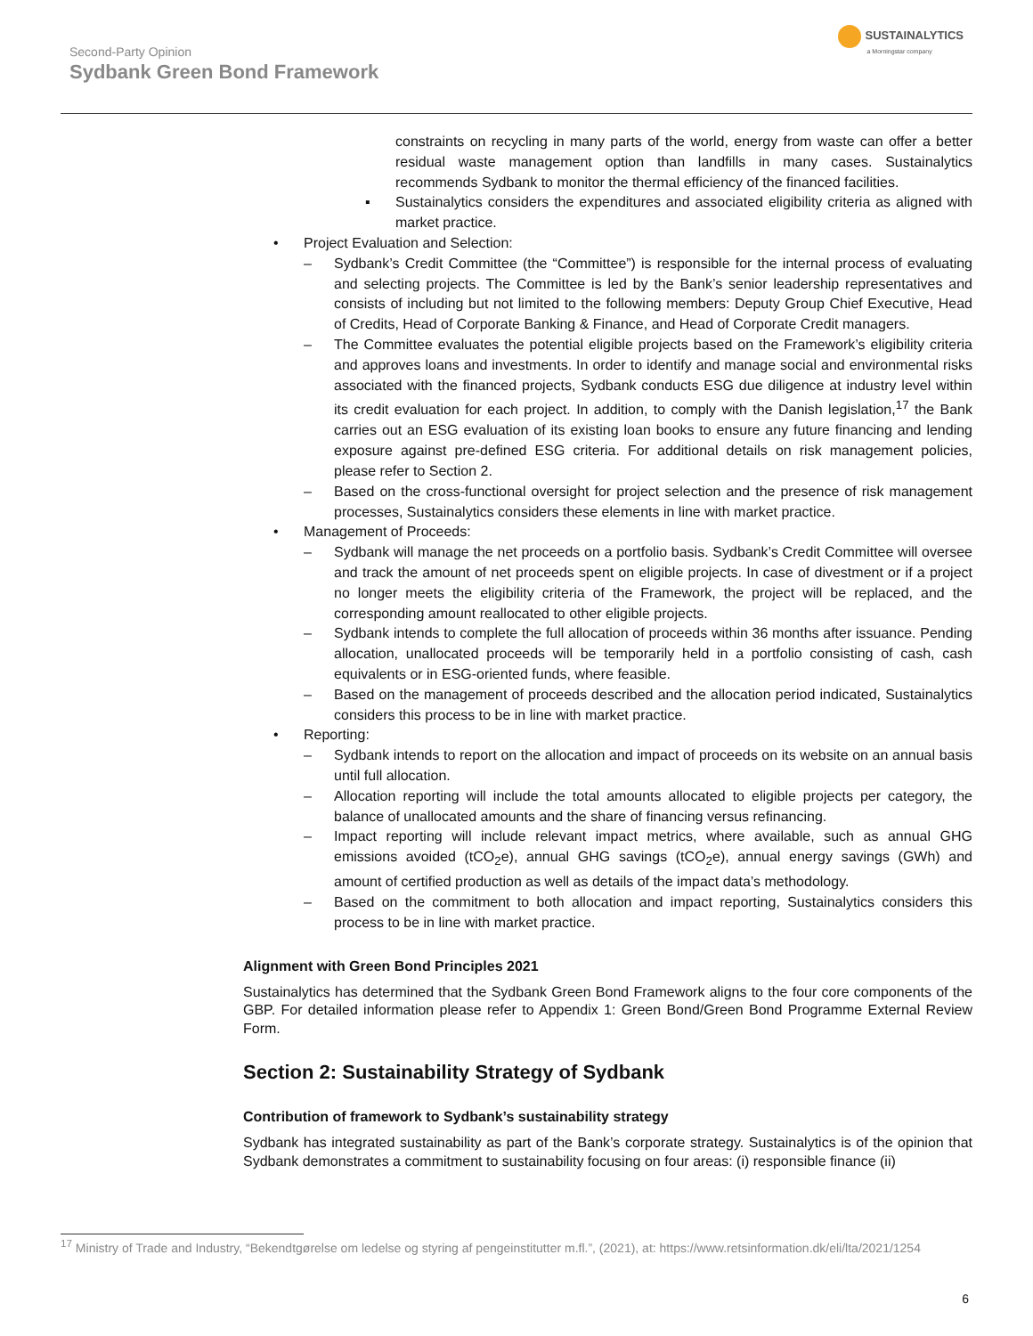Second-Party Opinion
Sydbank Green Bond Framework
SUSTAINALYTICS
a Morningstar company
constraints on recycling in many parts of the world, energy from waste can offer a better residual waste management option than landfills in many cases. Sustainalytics recommends Sydbank to monitor the thermal efficiency of the financed facilities.
▪ Sustainalytics considers the expenditures and associated eligibility criteria as aligned with market practice.
• Project Evaluation and Selection:
– Sydbank’s Credit Committee (the “Committee”) is responsible for the internal process of evaluating and selecting projects. The Committee is led by the Bank’s senior leadership representatives and consists of including but not limited to the following members: Deputy Group Chief Executive, Head of Credits, Head of Corporate Banking & Finance, and Head of Corporate Credit managers.
– The Committee evaluates the potential eligible projects based on the Framework’s eligibility criteria and approves loans and investments. In order to identify and manage social and environmental risks associated with the financed projects, Sydbank conducts ESG due diligence at industry level within its credit evaluation for each project. In addition, to comply with the Danish legislation,<sup>17</sup> the Bank carries out an ESG evaluation of its existing loan books to ensure any future financing and lending exposure against pre-defined ESG criteria. For additional details on risk management policies, please refer to Section 2.
– Based on the cross-functional oversight for project selection and the presence of risk management processes, Sustainalytics considers these elements in line with market practice.
• Management of Proceeds:
– Sydbank will manage the net proceeds on a portfolio basis. Sydbank’s Credit Committee will oversee and track the amount of net proceeds spent on eligible projects. In case of divestment or if a project no longer meets the eligibility criteria of the Framework, the project will be replaced, and the corresponding amount reallocated to other eligible projects.
– Sydbank intends to complete the full allocation of proceeds within 36 months after issuance. Pending allocation, unallocated proceeds will be temporarily held in a portfolio consisting of cash, cash equivalents or in ESG-oriented funds, where feasible.
– Based on the management of proceeds described and the allocation period indicated, Sustainalytics considers this process to be in line with market practice.
• Reporting:
– Sydbank intends to report on the allocation and impact of proceeds on its website on an annual basis until full allocation.
– Allocation reporting will include the total amounts allocated to eligible projects per category, the balance of unallocated amounts and the share of financing versus refinancing.
– Impact reporting will include relevant impact metrics, where available, such as annual GHG emissions avoided (tCO<sub>2</sub>e), annual GHG savings (tCO<sub>2</sub>e), annual energy savings (GWh) and amount of certified production as well as details of the impact data’s methodology.
– Based on the commitment to both allocation and impact reporting, Sustainalytics considers this process to be in line with market practice.
Alignment with Green Bond Principles 2021
Sustainalytics has determined that the Sydbank Green Bond Framework aligns to the four core components of the GBP. For detailed information please refer to Appendix 1: Green Bond/Green Bond Programme External Review Form.
Section 2: Sustainability Strategy of Sydbank
Contribution of framework to Sydbank’s sustainability strategy
Sydbank has integrated sustainability as part of the Bank’s corporate strategy. Sustainalytics is of the opinion that Sydbank demonstrates a commitment to sustainability focusing on four areas: (i) responsible finance (ii)
<sup>17</sup> Ministry of Trade and Industry, “Bekendtgørelse om ledelse og styring af pengeinstitutter m.fl.”, (2021), at: https://www.retsinformation.dk/eli/lta/2021/1254
6